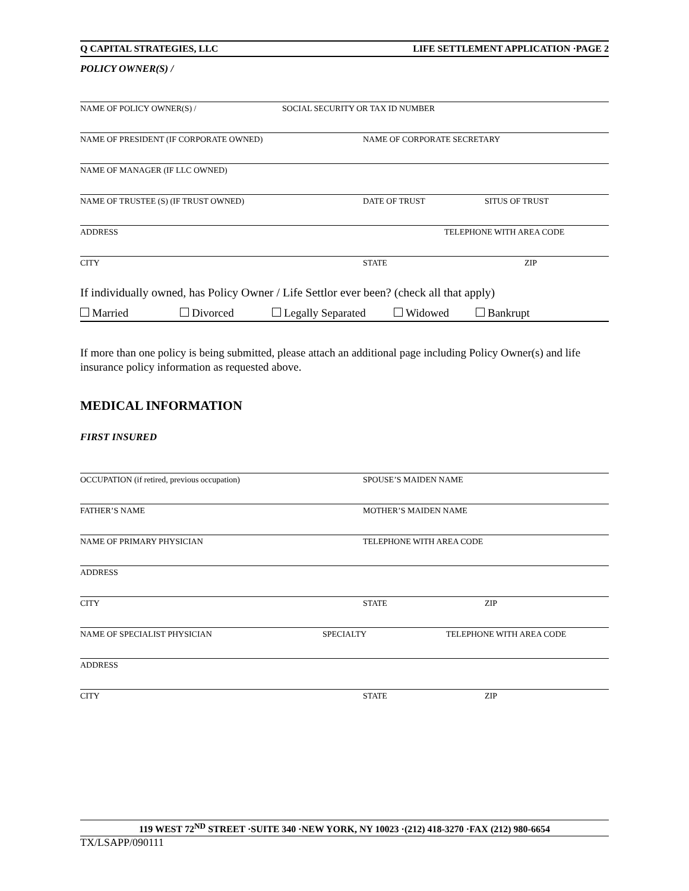Q CAPITAL STRATEGIES, LLC LIFE SETTLEMENT APPLICATION ·PAGE 2
POLICY OWNER(S) /
NAME OF POLICY OWNER(S) / SOCIAL SECURITY OR TAX ID NUMBER
NAME OF PRESIDENT (IF CORPORATE OWNED) NAME OF CORPORATE SECRETARY
NAME OF MANAGER (IF LLC OWNED)
NAME OF TRUSTEE (S) (IF TRUST OWNED) DATE OF TRUST SITUS OF TRUST
ADDRESS TELEPHONE WITH AREA CODE
CITY STATE ZIP
If individually owned, has Policy Owner / Life Settlor ever been? (check all that apply)
Married Divorced Legally Separated Widowed Bankrupt
If more than one policy is being submitted, please attach an additional page including Policy Owner(s) and life insurance policy information as requested above.
MEDICAL INFORMATION
FIRST INSURED
OCCUPATION (if retired, previous occupation) SPOUSE’S MAIDEN NAME
FATHER’S NAME MOTHER’S MAIDEN NAME
NAME OF PRIMARY PHYSICIAN TELEPHONE WITH AREA CODE
ADDRESS
CITY STATE ZIP
NAME OF SPECIALIST PHYSICIAN SPECIALTY TELEPHONE WITH AREA CODE
ADDRESS
CITY STATE ZIP
119 WEST 72<sup>ND</sup> STREET ·SUITE 340 ·NEW YORK, NY 10023 ·(212) 418-3270 ·FAX (212) 980-6654
TX/LSAPP/090111